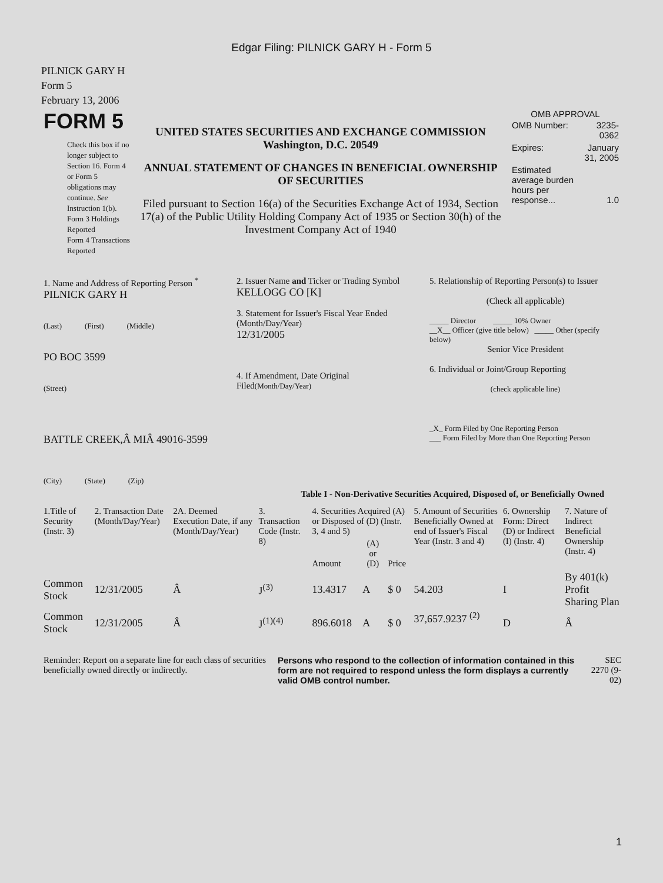Edgar Filing: PILNICK GARY H - Form 5
PILNICK GARY H
Form 5
February 13, 2006
| FORM 5 Check this box if no longer subject to Section 16. Form 4 or Form 5 obligations may continue. See Instruction 1(b). Form 3 Holdings Reported Form 4 Transactions Reported | UNITED STATES SECURITIES AND EXCHANGE COMMISSION Washington, D.C. 20549 ANNUAL STATEMENT OF CHANGES IN BENEFICIAL OWNERSHIP OF SECURITIES Filed pursuant to Section 16(a) of the Securities Exchange Act of 1934, Section 17(a) of the Public Utility Holding Company Act of 1935 or Section 30(h) of the Investment Company Act of 1940 | OMB APPROVAL / OMB Number: / 3235-0362 / / Expires: / January 31, 2005 / / Estimated average burden hours per response... / 1.0 / |
| 1. Name and Address of Reporting Person <sup>*</sup> PILNICK GARY H (Last) (First) (Middle) PO BOC 3599 (Street) BATTLE CREEK,Â MIÂ 49016-3599 (City) (State) (Zip) | 2. Issuer Name and Ticker or Trading Symbol KELLOGG CO [K] 3. Statement for Issuer's Fiscal Year Ended (Month/Day/Year) 12/31/2005 4. If Amendment, Date Original Filed (Month/Day/Year) | 5. Relationship of Reporting Person(s) to Issuer (Check all applicable) _____ Director _____ 10% Owner __X__ Officer (give title below) _____ Other (specify below) Senior Vice President 6. Individual or Joint/Group Reporting (check applicable line) _X_ Form Filed by One Reporting Person ___ Form Filed by More than One Reporting Person |
Table I - Non-Derivative Securities Acquired, Disposed of, or Beneficially Owned
| 1.Title of Security (Instr. 3) | 2. Transaction Date (Month/Day/Year) | 2A. Deemed Execution Date, if any (Month/Day/Year) | 3. Transaction Code (Instr. 8) | 4. Securities Acquired (A) or Disposed of (D) (Instr. 3, 4 and 5) | | | 5. Amount of Securities Beneficially Owned at end of Issuer's Fiscal Year (Instr. 3 and 4) | 6. Ownership Form: Direct (D) or Indirect (I) (Instr. 4) | 7. Nature of Indirect Beneficial Ownership (Instr. 4) |
| --- | --- | --- | --- | --- | --- | --- | --- | --- | --- |
| | | | | Amount | (A) or (D) | Price | | | |
| Common Stock | 12/31/2005 | Â | J<sup>(3)</sup> | 13.4317 | A | $ 0 | 54.203 | I | By 401(k) Profit Sharing Plan |
| Common Stock | 12/31/2005 | Â | J<sup>(1)(4)</sup> | 896.6018 | A | $ 0 | 37,657.9237 <sup>(2)</sup> | D | Â |
| Reminder: Report on a separate line for each class of securities beneficially owned directly or indirectly. | Persons who respond to the collection of information contained in this form are not required to respond unless the form displays a currently valid OMB control number. | SEC 2270 (9-02) |
1